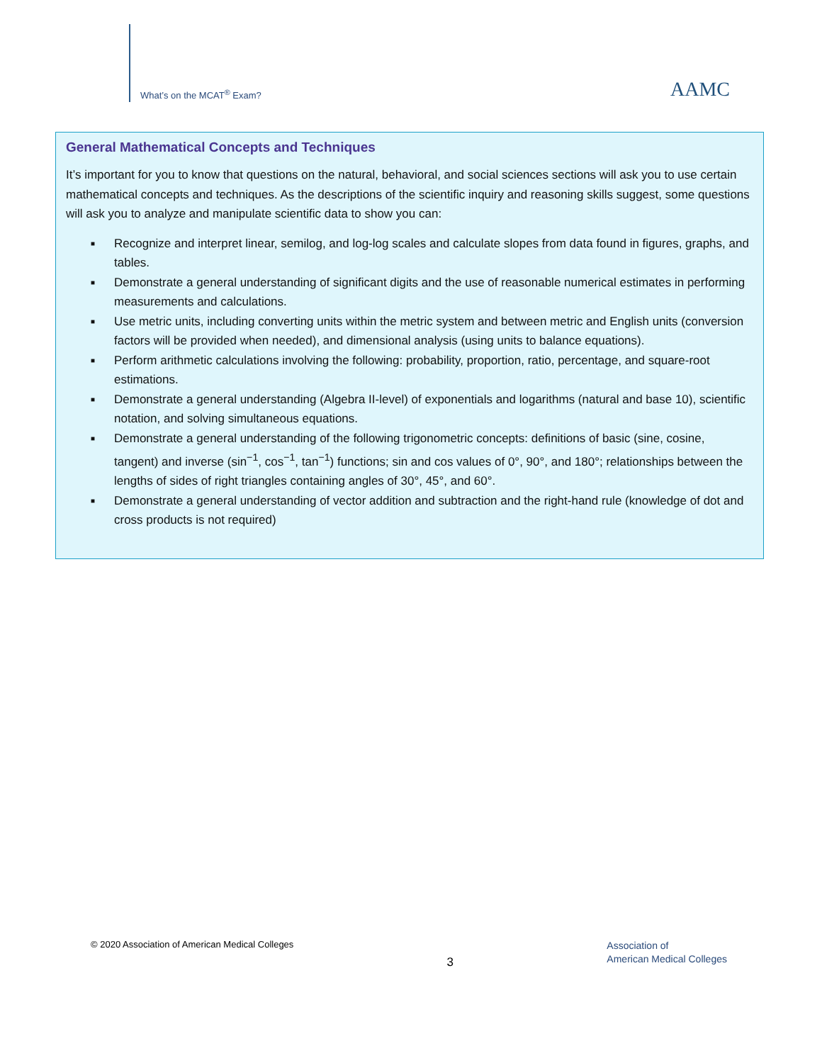What’s on the MCAT<sup>®</sup> Exam?
AAMC
General Mathematical Concepts and Techniques
It’s important for you to know that questions on the natural, behavioral, and social sciences sections will ask you to use certain mathematical concepts and techniques. As the descriptions of the scientific inquiry and reasoning skills suggest, some questions will ask you to analyze and manipulate scientific data to show you can:
■ Recognize and interpret linear, semilog, and log-log scales and calculate slopes from data found in figures, graphs, and tables.
■ Demonstrate a general understanding of significant digits and the use of reasonable numerical estimates in performing measurements and calculations.
■ Use metric units, including converting units within the metric system and between metric and English units (conversion factors will be provided when needed), and dimensional analysis (using units to balance equations).
■ Perform arithmetic calculations involving the following: probability, proportion, ratio, percentage, and square-root estimations.
■ Demonstrate a general understanding (Algebra II-level) of exponentials and logarithms (natural and base 10), scientific notation, and solving simultaneous equations.
■ Demonstrate a general understanding of the following trigonometric concepts: definitions of basic (sine, cosine, tangent) and inverse (sin<sup>−1</sup>, cos<sup>−1</sup>, tan<sup>−1</sup>) functions; sin and cos values of 0°, 90°, and 180°; relationships between the lengths of sides of right triangles containing angles of 30°, 45°, and 60°.
■ Demonstrate a general understanding of vector addition and subtraction and the right-hand rule (knowledge of dot and cross products is not required)
© 2020 Association of American Medical Colleges
3
Association of
American Medical Colleges